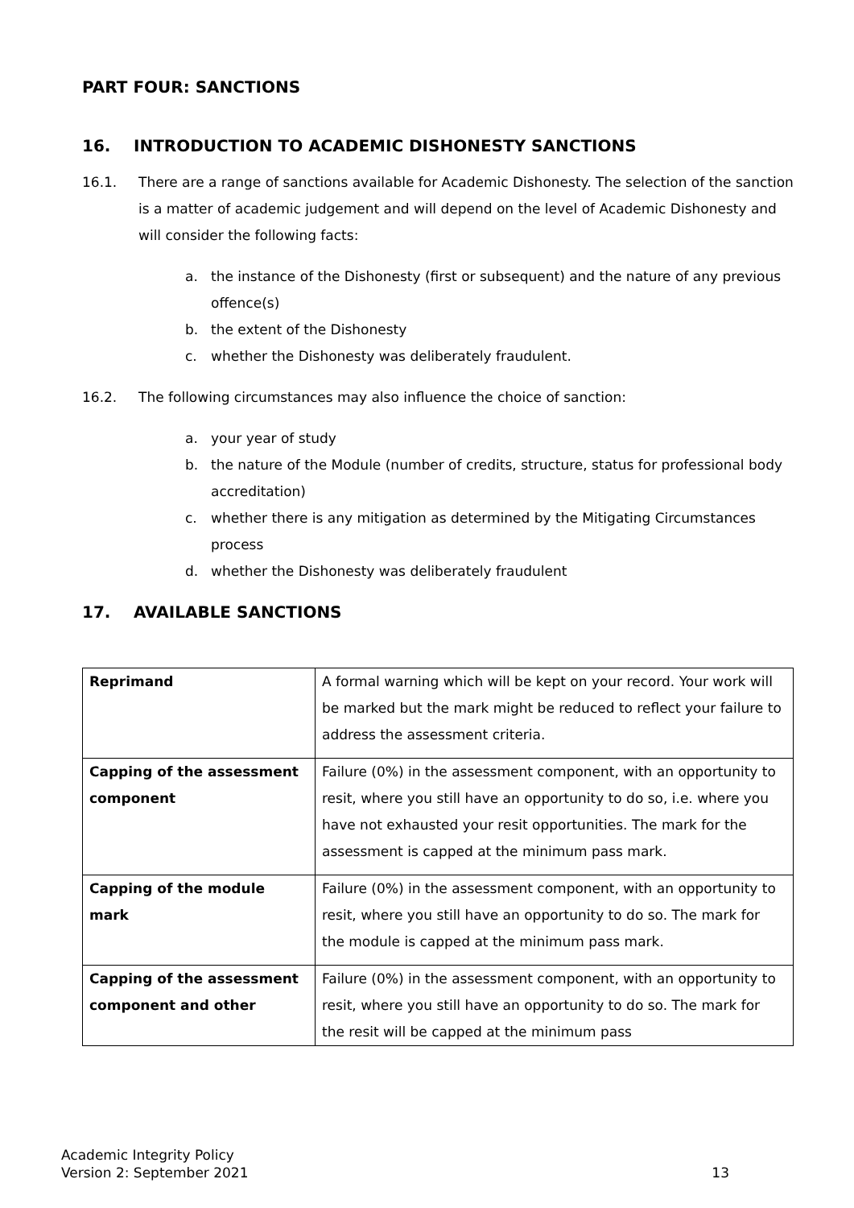PART FOUR: SANCTIONS
16. INTRODUCTION TO ACADEMIC DISHONESTY SANCTIONS
16.1. There are a range of sanctions available for Academic Dishonesty. The selection of the sanction is a matter of academic judgement and will depend on the level of Academic Dishonesty and will consider the following facts:
a. the instance of the Dishonesty (first or subsequent) and the nature of any previous offence(s)
b. the extent of the Dishonesty
c. whether the Dishonesty was deliberately fraudulent.
16.2. The following circumstances may also influence the choice of sanction:
a. your year of study
b. the nature of the Module (number of credits, structure, status for professional body accreditation)
c. whether there is any mitigation as determined by the Mitigating Circumstances process
d. whether the Dishonesty was deliberately fraudulent
17. AVAILABLE SANCTIONS
| Reprimand | A formal warning which will be kept on your record. Your work will be marked but the mark might be reduced to reflect your failure to address the assessment criteria. |
| Capping of the assessment component | Failure (0%) in the assessment component, with an opportunity to resit, where you still have an opportunity to do so, i.e. where you have not exhausted your resit opportunities. The mark for the assessment is capped at the minimum pass mark. |
| Capping of the module mark | Failure (0%) in the assessment component, with an opportunity to resit, where you still have an opportunity to do so. The mark for the module is capped at the minimum pass mark. |
| Capping of the assessment component and other | Failure (0%) in the assessment component, with an opportunity to resit, where you still have an opportunity to do so. The mark for the resit will be capped at the minimum pass |
Academic Integrity Policy
Version 2: September 2021
13